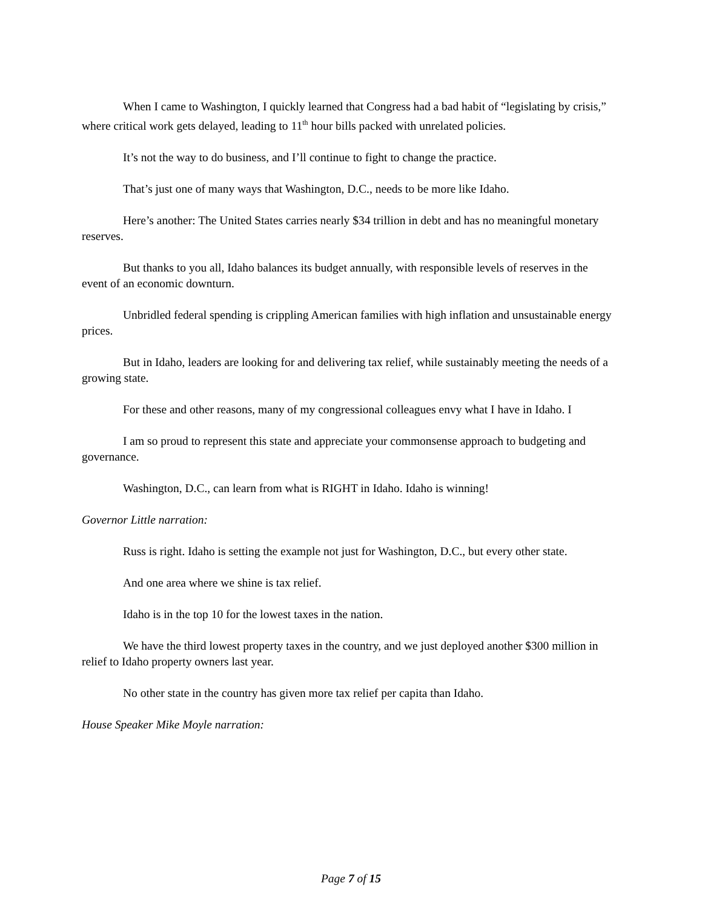When I came to Washington, I quickly learned that Congress had a bad habit of “legislating by crisis,” where critical work gets delayed, leading to 11<sup>th</sup> hour bills packed with unrelated policies.
It’s not the way to do business, and I’ll continue to fight to change the practice.
That’s just one of many ways that Washington, D.C., needs to be more like Idaho.
Here’s another: The United States carries nearly $34 trillion in debt and has no meaningful monetary reserves.
But thanks to you all, Idaho balances its budget annually, with responsible levels of reserves in the event of an economic downturn.
Unbridled federal spending is crippling American families with high inflation and unsustainable energy prices.
But in Idaho, leaders are looking for and delivering tax relief, while sustainably meeting the needs of a growing state.
For these and other reasons, many of my congressional colleagues envy what I have in Idaho. I
I am so proud to represent this state and appreciate your commonsense approach to budgeting and governance.
Washington, D.C., can learn from what is RIGHT in Idaho. Idaho is winning!
Governor Little narration:
Russ is right. Idaho is setting the example not just for Washington, D.C., but every other state.
And one area where we shine is tax relief.
Idaho is in the top 10 for the lowest taxes in the nation.
We have the third lowest property taxes in the country, and we just deployed another $300 million in relief to Idaho property owners last year.
No other state in the country has given more tax relief per capita than Idaho.
House Speaker Mike Moyle narration:
Page 7 of 15